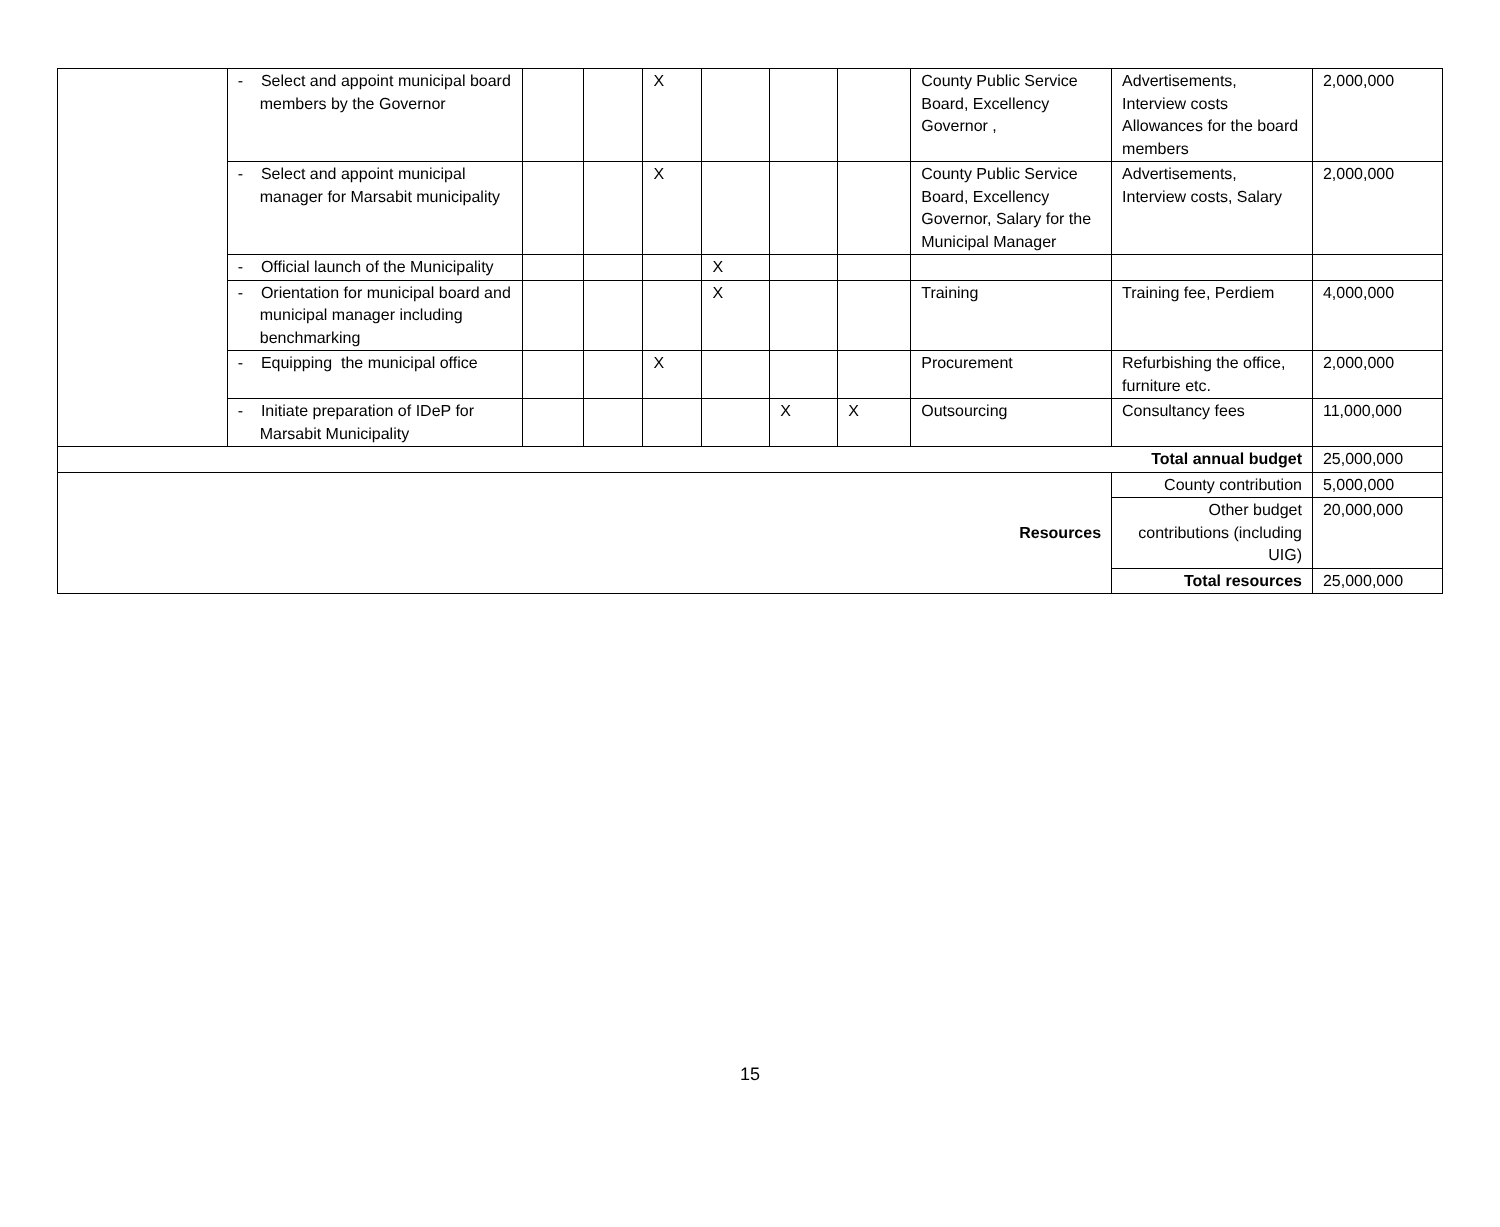| | - Select and appoint municipal board members by the Governor | | | X | | | | County Public Service Board, Excellency Governor , | Advertisements, Interview costs Allowances for the board members | 2,000,000 |
| | - Select and appoint municipal manager for Marsabit municipality | | | X | | | | County Public Service Board, Excellency Governor, Salary for the Municipal Manager | Advertisements, Interview costs, Salary | 2,000,000 |
| | - Official launch of the Municipality | | | | X | | | | | |
| | - Orientation for municipal board and municipal manager including benchmarking | | | | X | | | Training | Training fee, Perdiem | 4,000,000 |
| | - Equipping the municipal office | | | X | | | | Procurement | Refurbishing the office, furniture etc. | 2,000,000 |
| | - Initiate preparation of IDeP for Marsabit Municipality | | | | | X | X | Outsourcing | Consultancy fees | 11,000,000 |
| Total annual budget | | | | | | | | | | 25,000,000 |
| Resources | | | | | | | | | County contribution | 5,000,000 |
| | | | | | | | | | Other budget contributions (including UIG) | 20,000,000 |
| | | | | | | | | | Total resources | 25,000,000 |
15